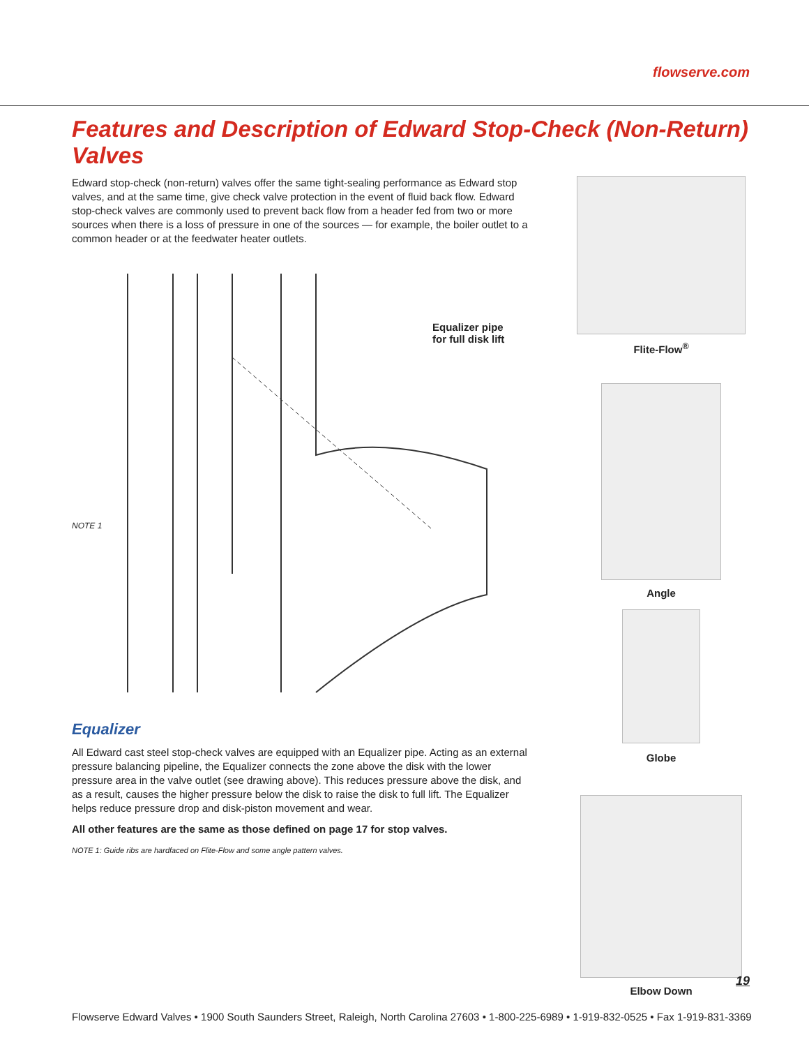flowserve.com
Features and Description of Edward Stop-Check (Non-Return) Valves
Edward stop-check (non-return) valves offer the same tight-sealing performance as Edward stop valves, and at the same time, give check valve protection in the event of fluid back flow. Edward stop-check valves are commonly used to prevent back flow from a header fed from two or more sources when there is a loss of pressure in one of the sources — for example, the boiler outlet to a common header or at the feedwater heater outlets.
Equalizer pipe
for full disk lift
NOTE 1
Equalizer
All Edward cast steel stop-check valves are equipped with an Equalizer pipe. Acting as an external pressure balancing pipeline, the Equalizer connects the zone above the disk with the lower pressure area in the valve outlet (see drawing above). This reduces pressure above the disk, and as a result, causes the higher pressure below the disk to raise the disk to full lift. The Equalizer helps reduce pressure drop and disk-piston movement and wear.
All other features are the same as those defined on page 17 for stop valves.
NOTE 1: Guide ribs are hardfaced on Flite-Flow and some angle pattern valves.
Flite-Flow<sup>®</sup>
Angle
Globe
Elbow Down
19
Flowserve Edward Valves • 1900 South Saunders Street, Raleigh, North Carolina 27603 • 1-800-225-6989 • 1-919-832-0525 • Fax 1-919-831-3369